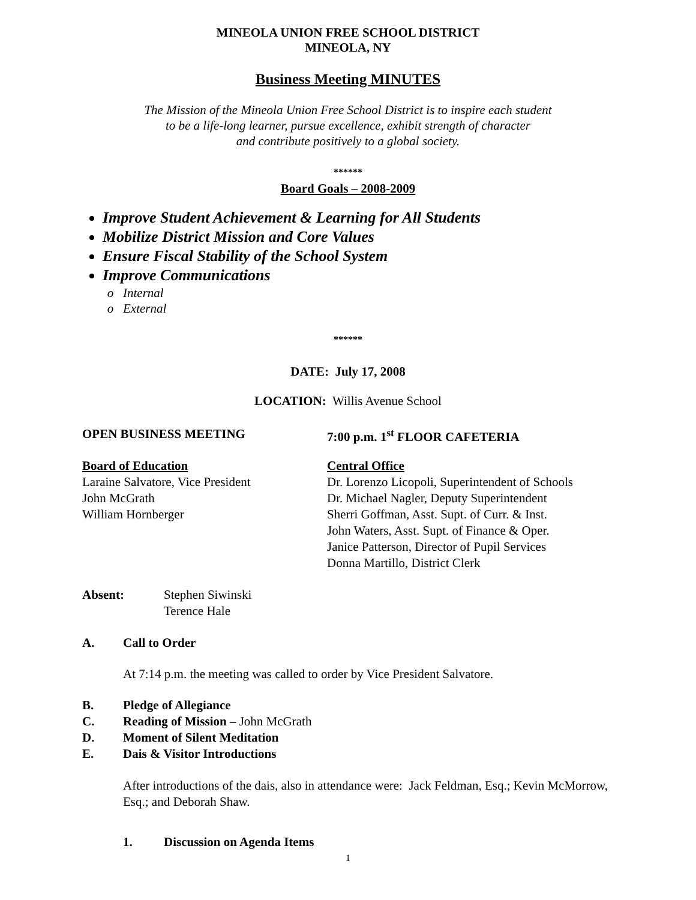MINEOLA UNION FREE SCHOOL DISTRICT
MINEOLA, NY
Business Meeting MINUTES
The Mission of the Mineola Union Free School District is to inspire each student
to be a life-long learner, pursue excellence, exhibit strength of character
and contribute positively to a global society.
******
Board Goals – 2008-2009
Improve Student Achievement & Learning for All Students
Mobilize District Mission and Core Values
Ensure Fiscal Stability of the School System
Improve Communications
Internal
External
******
DATE: July 17, 2008
LOCATION: Willis Avenue School
OPEN BUSINESS MEETING 7:00 p.m. 1<sup>st</sup> FLOOR CAFETERIA
Board of Education
Laraine Salvatore, Vice President
John McGrath
William Hornberger
Central Office
Dr. Lorenzo Licopoli, Superintendent of Schools
Dr. Michael Nagler, Deputy Superintendent
Sherri Goffman, Asst. Supt. of Curr. & Inst.
John Waters, Asst. Supt. of Finance & Oper.
Janice Patterson, Director of Pupil Services
Donna Martillo, District Clerk
Absent: Stephen Siwinski
Terence Hale
A. Call to Order
At 7:14 p.m. the meeting was called to order by Vice President Salvatore.
B. Pledge of Allegiance
C. Reading of Mission – John McGrath
D. Moment of Silent Meditation
E. Dais & Visitor Introductions
After introductions of the dais, also in attendance were: Jack Feldman, Esq.; Kevin McMorrow, Esq.; and Deborah Shaw.
1. Discussion on Agenda Items
1